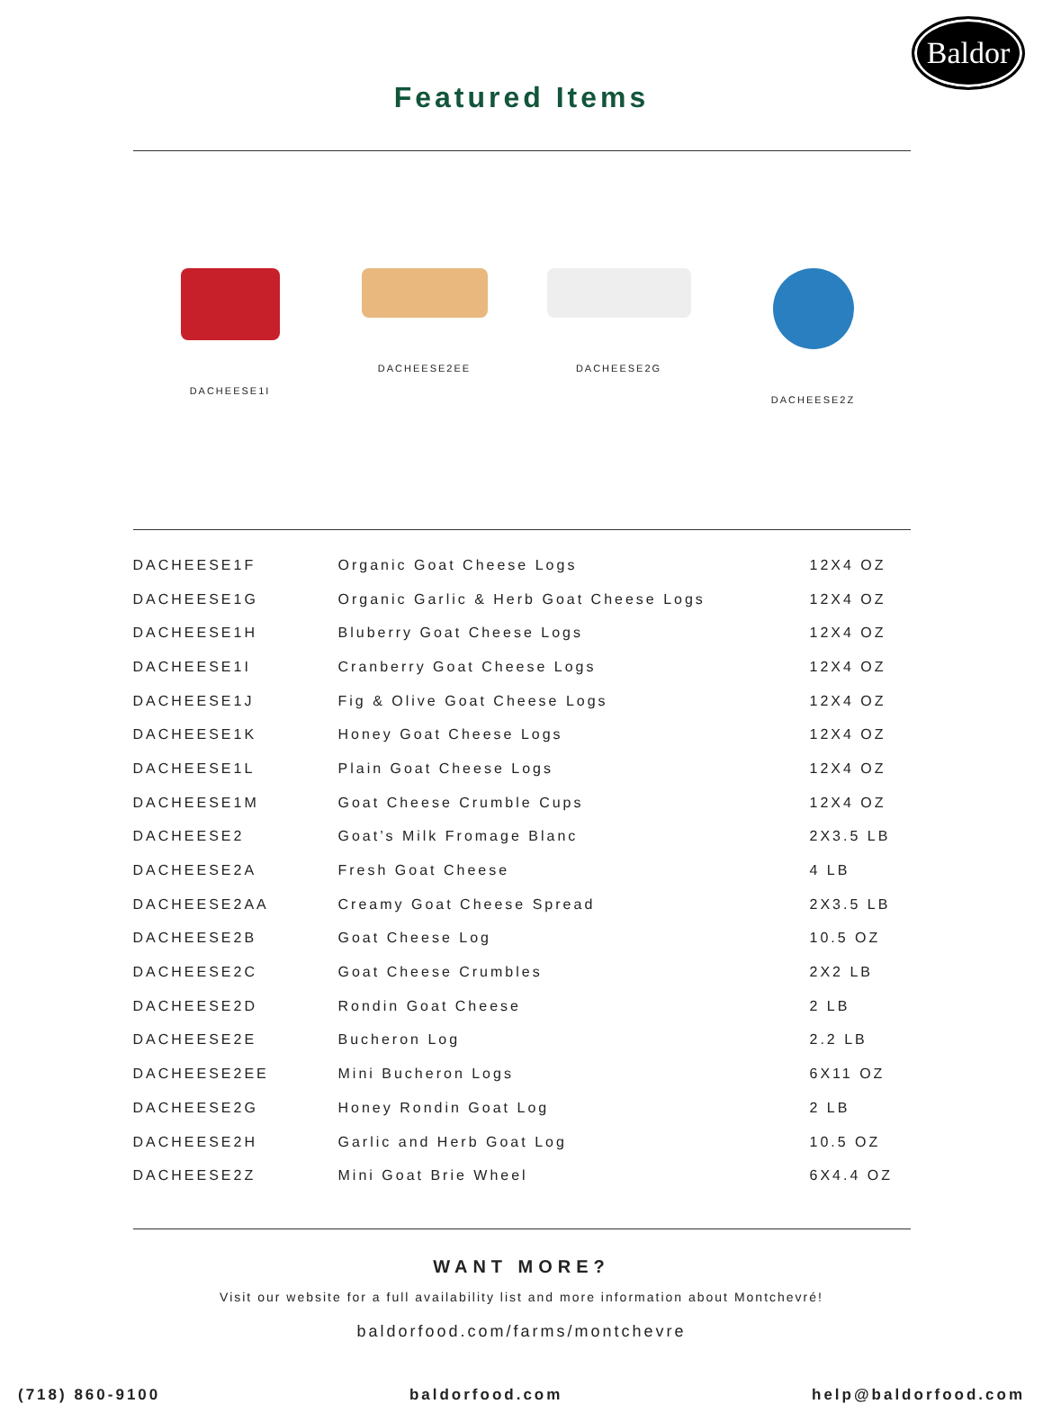Baldor
Featured Items
DACHEESE1I DACHEESE2EE DACHEESE2G DACHEESE2Z
| DACHEESE1F | Organic Goat Cheese Logs | 12X4 OZ |
| DACHEESE1G | Organic Garlic & Herb Goat Cheese Logs | 12X4 OZ |
| DACHEESE1H | Bluberry Goat Cheese Logs | 12X4 OZ |
| DACHEESE1I | Cranberry Goat Cheese Logs | 12X4 OZ |
| DACHEESE1J | Fig & Olive Goat Cheese Logs | 12X4 OZ |
| DACHEESE1K | Honey Goat Cheese Logs | 12X4 OZ |
| DACHEESE1L | Plain Goat Cheese Logs | 12X4 OZ |
| DACHEESE1M | Goat Cheese Crumble Cups | 12X4 OZ |
| DACHEESE2 | Goat’s Milk Fromage Blanc | 2X3.5 LB |
| DACHEESE2A | Fresh Goat Cheese | 4 LB |
| DACHEESE2AA | Creamy Goat Cheese Spread | 2X3.5 LB |
| DACHEESE2B | Goat Cheese Log | 10.5 OZ |
| DACHEESE2C | Goat Cheese Crumbles | 2X2 LB |
| DACHEESE2D | Rondin Goat Cheese | 2 LB |
| DACHEESE2E | Bucheron Log | 2.2 LB |
| DACHEESE2EE | Mini Bucheron Logs | 6X11 OZ |
| DACHEESE2G | Honey Rondin Goat Log | 2 LB |
| DACHEESE2H | Garlic and Herb Goat Log | 10.5 OZ |
| DACHEESE2Z | Mini Goat Brie Wheel | 6X4.4 OZ |
WANT MORE?
Visit our website for a full availability list and more information about Montchevré!
baldorfood.com/farms/montchevre
(718) 860-9100 baldorfood.com help@baldorfood.com